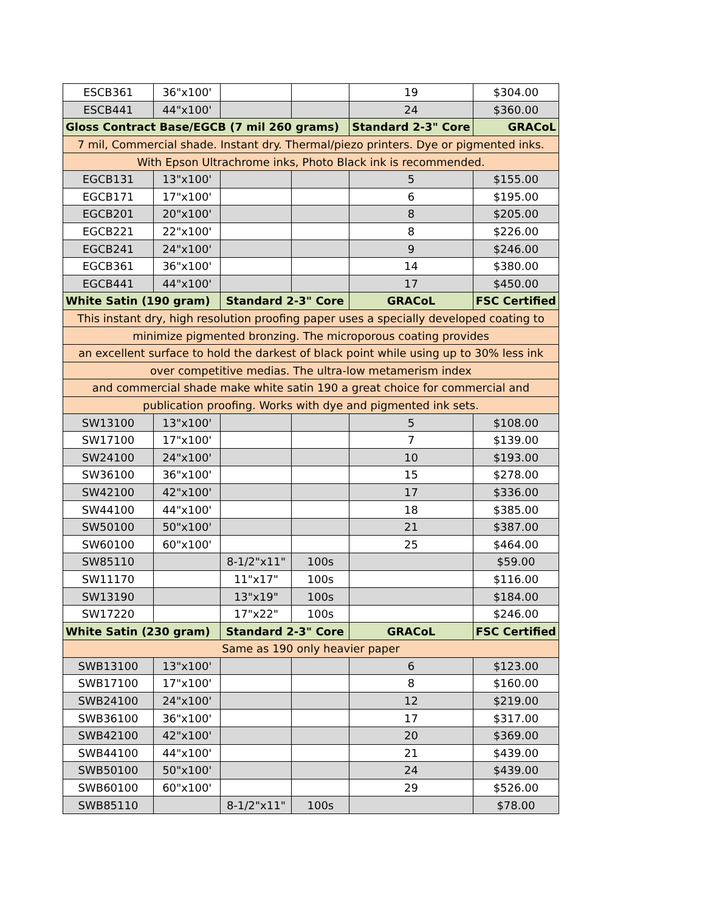| ESCB361 | 36"x100' | | | 19 | $304.00 |
| ESCB441 | 44"x100' | | | 24 | $360.00 |
| Gloss Contract Base/EGCB (7 mil 260 grams) | | | | Standard 2-3" Core | GRACoL |
| 7 mil, Commercial shade. Instant dry. Thermal/piezo printers. Dye or pigmented inks. | | | | | |
| With Epson Ultrachrome inks, Photo Black ink is recommended. | | | | | |
| EGCB131 | 13"x100' | | | 5 | $155.00 |
| EGCB171 | 17"x100' | | | 6 | $195.00 |
| EGCB201 | 20"x100' | | | 8 | $205.00 |
| EGCB221 | 22"x100' | | | 8 | $226.00 |
| EGCB241 | 24"x100' | | | 9 | $246.00 |
| EGCB361 | 36"x100' | | | 14 | $380.00 |
| EGCB441 | 44"x100' | | | 17 | $450.00 |
| White Satin (190 gram) | | Standard 2-3" Core | | GRACoL | FSC Certified |
| This instant dry, high resolution proofing paper uses a specially developed coating to | | | | | |
| minimize pigmented bronzing. The microporous coating provides | | | | | |
| an excellent surface to hold the darkest of black point while using up to 30% less ink | | | | | |
| over competitive medias. The ultra-low metamerism index | | | | | |
| and commercial shade make white satin 190 a great choice for commercial and | | | | | |
| publication proofing. Works with dye and pigmented ink sets. | | | | | |
| SW13100 | 13"x100' | | | 5 | $108.00 |
| SW17100 | 17"x100' | | | 7 | $139.00 |
| SW24100 | 24"x100' | | | 10 | $193.00 |
| SW36100 | 36"x100' | | | 15 | $278.00 |
| SW42100 | 42"x100' | | | 17 | $336.00 |
| SW44100 | 44"x100' | | | 18 | $385.00 |
| SW50100 | 50"x100' | | | 21 | $387.00 |
| SW60100 | 60"x100' | | | 25 | $464.00 |
| SW85110 | | 8-1/2"x11" | 100s | | $59.00 |
| SW11170 | | 11"x17" | 100s | | $116.00 |
| SW13190 | | 13"x19" | 100s | | $184.00 |
| SW17220 | | 17"x22" | 100s | | $246.00 |
| White Satin (230 gram) | | Standard 2-3" Core | | GRACoL | FSC Certified |
| Same as 190 only heavier paper | | | | | |
| SWB13100 | 13"x100' | | | 6 | $123.00 |
| SWB17100 | 17"x100' | | | 8 | $160.00 |
| SWB24100 | 24"x100' | | | 12 | $219.00 |
| SWB36100 | 36"x100' | | | 17 | $317.00 |
| SWB42100 | 42"x100' | | | 20 | $369.00 |
| SWB44100 | 44"x100' | | | 21 | $439.00 |
| SWB50100 | 50"x100' | | | 24 | $439.00 |
| SWB60100 | 60"x100' | | | 29 | $526.00 |
| SWB85110 | | 8-1/2"x11" | 100s | | $78.00 |